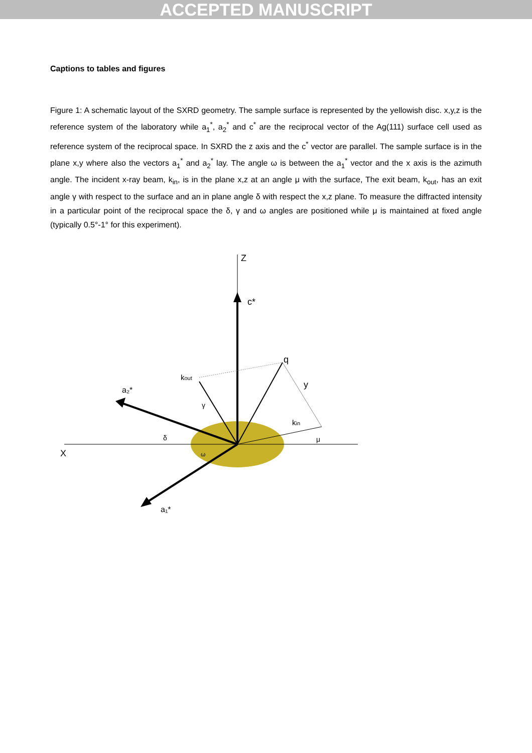ACCEPTED MANUSCRIPT
Captions to tables and figures
Figure 1: A schematic layout of the SXRD geometry. The sample surface is represented by the yellowish disc. x,y,z is the reference system of the laboratory while a<sub>1</sub><sup>*</sup>, a<sub>2</sub><sup>*</sup> and c<sup>*</sup> are the reciprocal vector of the Ag(111) surface cell used as reference system of the reciprocal space. In SXRD the z axis and the c<sup>*</sup> vector are parallel. The sample surface is in the plane x,y where also the vectors a<sub>1</sub><sup>*</sup> and a<sub>2</sub><sup>*</sup> lay. The angle ω is between the a<sub>1</sub><sup>*</sup> vector and the x axis is the azimuth angle. The incident x-ray beam, k<sub>in</sub>, is in the plane x,z at an angle μ with the surface, The exit beam, k<sub>out</sub>, has an exit angle γ with respect to the surface and an in plane angle δ with respect the x,z plane. To measure the diffracted intensity in a particular point of the reciprocal space the δ, γ and ω angles are positioned while μ is maintained at fixed angle (typically 0.5°-1° for this experiment).
Z
c*
X
a₂*
a₁*
kout
q
y
kin
γ
δ
ω
μ